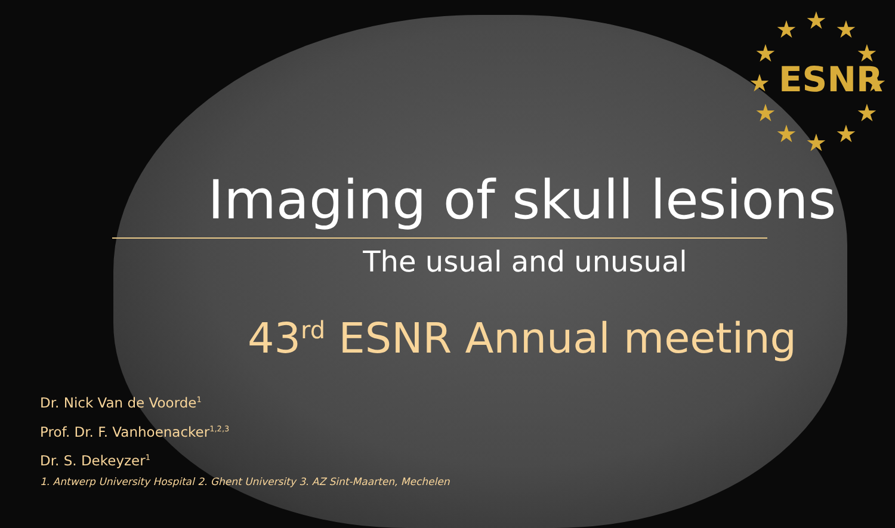★
★
★
★
★
★
★
★
★
★
★
★
ESNR
Imaging of skull lesions
The usual and unusual
43<sup>rd</sup> ESNR Annual meeting
Dr. Nick Van de Voorde<sup>1</sup>
Prof. Dr. F. Vanhoenacker<sup>1,2,3</sup>
Dr. S. Dekeyzer<sup>1</sup>
1. Antwerp University Hospital 2. Ghent University 3. AZ Sint-Maarten, Mechelen